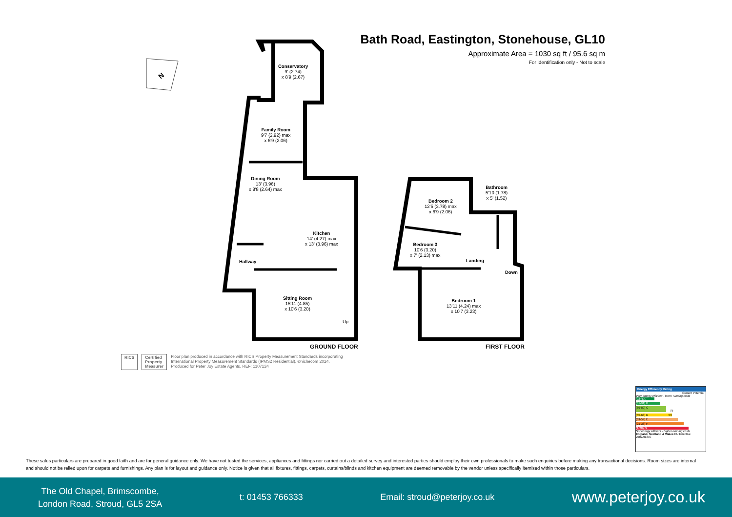Bath Road, Eastington, Stonehouse, GL10
Approximate Area = 1030 sq ft / 95.6 sq m
For identification only - Not to scale
N
Conservatory
9' (2.74)
x 8'9 (2.67)
Family Room
9'7 (2.92) max
x 6'9 (2.06)
Dining Room
13' (3.96)
x 8'8 (2.64) max
Kitchen
14' (4.27) max
x 13' (3.96) max
Hallway
Sitting Room
15'11 (4.85)
x 10'6 (3.20)
Up
Bedroom 2
12'5 (3.78) max
x 6'9 (2.06)
Bathroom
5'10 (1.78)
x 5' (1.52)
Bedroom 3
10'6 (3.20)
x 7' (2.13) max
Landing
Down
Bedroom 1
13'11 (4.24) max
x 10'7 (3.23)
GROUND FLOOR FIRST FLOOR
RICS Certified
Property
Measurer
Floor plan produced in accordance with RICS Property Measurement Standards incorporating
International Property Measurement Standards (IPMS2 Residential). ©nichecom 2024.
Produced for Peter Joy Estate Agents. REF: 1107124
Energy Efficiency Rating
Current Potential
Very energy efficient - lower running costs
(92+) A
(81-91) B
(69-80) C 75
(55-68) D 59
(39-54) E
(21-38) F
(1-20) G
Not energy efficient - higher running costs
England, Scotland & Wales EU Directive 2002/91/EC
These sales particulars are prepared in good faith and are for general guidance only. We have not tested the services, appliances and fittings nor carried out a detailed survey and interested parties should employ their own professionals to make such enquiries before making any transactional decisions. Room sizes are internal and should not be relied upon for carpets and furnishings. Any plan is for layout and guidance only. Notice is given that all fixtures, fittings, carpets, curtains/blinds and kitchen equipment are deemed removable by the vendor unless specifically itemised within those particulars.
The Old Chapel, Brimscombe,
London Road, Stroud, GL5 2SA
t: 01453 766333 Email: stroud@peterjoy.co.uk
www.peterjoy.co.uk